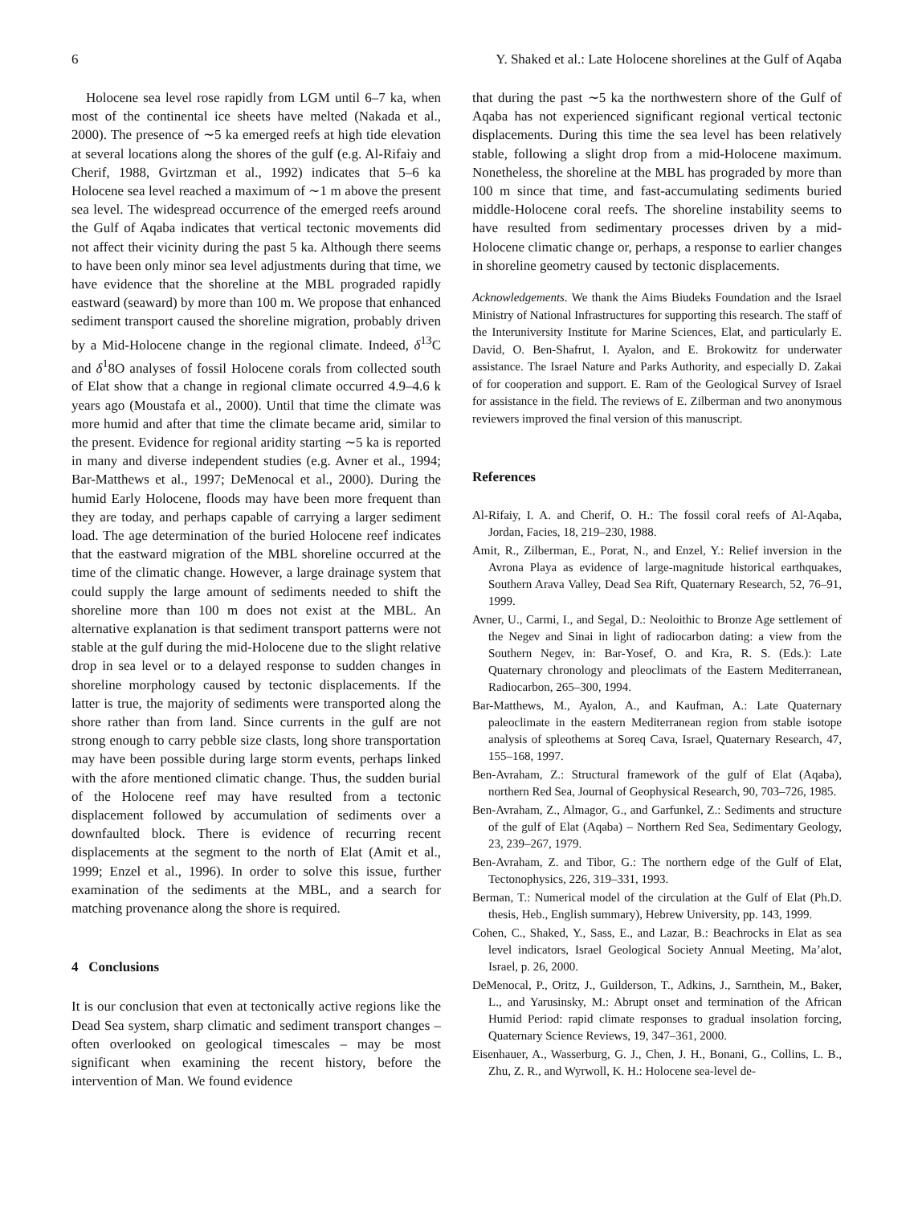6 Y. Shaked et al.: Late Holocene shorelines at the Gulf of Aqaba
Holocene sea level rose rapidly from LGM until 6–7 ka, when most of the continental ice sheets have melted (Nakada et al., 2000). The presence of ∼5 ka emerged reefs at high tide elevation at several locations along the shores of the gulf (e.g. Al-Rifaiy and Cherif, 1988, Gvirtzman et al., 1992) indicates that 5–6 ka Holocene sea level reached a maximum of ∼1 m above the present sea level. The widespread occurrence of the emerged reefs around the Gulf of Aqaba indicates that vertical tectonic movements did not affect their vicinity during the past 5 ka. Although there seems to have been only minor sea level adjustments during that time, we have evidence that the shoreline at the MBL prograded rapidly eastward (seaward) by more than 100 m. We propose that enhanced sediment transport caused the shoreline migration, probably driven by a Mid-Holocene change in the regional climate. Indeed, δ<sup>13</sup>C and δ<sup>1</sup>8O analyses of fossil Holocene corals from collected south of Elat show that a change in regional climate occurred 4.9–4.6 k years ago (Moustafa et al., 2000). Until that time the climate was more humid and after that time the climate became arid, similar to the present. Evidence for regional aridity starting ∼5 ka is reported in many and diverse independent studies (e.g. Avner et al., 1994; Bar-Matthews et al., 1997; DeMenocal et al., 2000). During the humid Early Holocene, floods may have been more frequent than they are today, and perhaps capable of carrying a larger sediment load. The age determination of the buried Holocene reef indicates that the eastward migration of the MBL shoreline occurred at the time of the climatic change. However, a large drainage system that could supply the large amount of sediments needed to shift the shoreline more than 100 m does not exist at the MBL. An alternative explanation is that sediment transport patterns were not stable at the gulf during the mid-Holocene due to the slight relative drop in sea level or to a delayed response to sudden changes in shoreline morphology caused by tectonic displacements. If the latter is true, the majority of sediments were transported along the shore rather than from land. Since currents in the gulf are not strong enough to carry pebble size clasts, long shore transportation may have been possible during large storm events, perhaps linked with the afore mentioned climatic change. Thus, the sudden burial of the Holocene reef may have resulted from a tectonic displacement followed by accumulation of sediments over a downfaulted block. There is evidence of recurring recent displacements at the segment to the north of Elat (Amit et al., 1999; Enzel et al., 1996). In order to solve this issue, further examination of the sediments at the MBL, and a search for matching provenance along the shore is required.
4 Conclusions
It is our conclusion that even at tectonically active regions like the Dead Sea system, sharp climatic and sediment transport changes – often overlooked on geological timescales – may be most significant when examining the recent history, before the intervention of Man. We found evidence
that during the past ∼5 ka the northwestern shore of the Gulf of Aqaba has not experienced significant regional vertical tectonic displacements. During this time the sea level has been relatively stable, following a slight drop from a mid-Holocene maximum. Nonetheless, the shoreline at the MBL has prograded by more than 100 m since that time, and fast-accumulating sediments buried middle-Holocene coral reefs. The shoreline instability seems to have resulted from sedimentary processes driven by a mid-Holocene climatic change or, perhaps, a response to earlier changes in shoreline geometry caused by tectonic displacements.
Acknowledgements. We thank the Aims Biudeks Foundation and the Israel Ministry of National Infrastructures for supporting this research. The staff of the Interuniversity Institute for Marine Sciences, Elat, and particularly E. David, O. Ben-Shafrut, I. Ayalon, and E. Brokowitz for underwater assistance. The Israel Nature and Parks Authority, and especially D. Zakai of for cooperation and support. E. Ram of the Geological Survey of Israel for assistance in the field. The reviews of E. Zilberman and two anonymous reviewers improved the final version of this manuscript.
References
Al-Rifaiy, I. A. and Cherif, O. H.: The fossil coral reefs of Al-Aqaba, Jordan, Facies, 18, 219–230, 1988.
Amit, R., Zilberman, E., Porat, N., and Enzel, Y.: Relief inversion in the Avrona Playa as evidence of large-magnitude historical earthquakes, Southern Arava Valley, Dead Sea Rift, Quaternary Research, 52, 76–91, 1999.
Avner, U., Carmi, I., and Segal, D.: Neoloithic to Bronze Age settlement of the Negev and Sinai in light of radiocarbon dating: a view from the Southern Negev, in: Bar-Yosef, O. and Kra, R. S. (Eds.): Late Quaternary chronology and pleoclimats of the Eastern Mediterranean, Radiocarbon, 265–300, 1994.
Bar-Matthews, M., Ayalon, A., and Kaufman, A.: Late Quaternary paleoclimate in the eastern Mediterranean region from stable isotope analysis of spleothems at Soreq Cava, Israel, Quaternary Research, 47, 155–168, 1997.
Ben-Avraham, Z.: Structural framework of the gulf of Elat (Aqaba), northern Red Sea, Journal of Geophysical Research, 90, 703–726, 1985.
Ben-Avraham, Z., Almagor, G., and Garfunkel, Z.: Sediments and structure of the gulf of Elat (Aqaba) – Northern Red Sea, Sedimentary Geology, 23, 239–267, 1979.
Ben-Avraham, Z. and Tibor, G.: The northern edge of the Gulf of Elat, Tectonophysics, 226, 319–331, 1993.
Berman, T.: Numerical model of the circulation at the Gulf of Elat (Ph.D. thesis, Heb., English summary), Hebrew University, pp. 143, 1999.
Cohen, C., Shaked, Y., Sass, E., and Lazar, B.: Beachrocks in Elat as sea level indicators, Israel Geological Society Annual Meeting, Ma’alot, Israel, p. 26, 2000.
DeMenocal, P., Oritz, J., Guilderson, T., Adkins, J., Sarnthein, M., Baker, L., and Yarusinsky, M.: Abrupt onset and termination of the African Humid Period: rapid climate responses to gradual insolation forcing, Quaternary Science Reviews, 19, 347–361, 2000.
Eisenhauer, A., Wasserburg, G. J., Chen, J. H., Bonani, G., Collins, L. B., Zhu, Z. R., and Wyrwoll, K. H.: Holocene sea-level de-